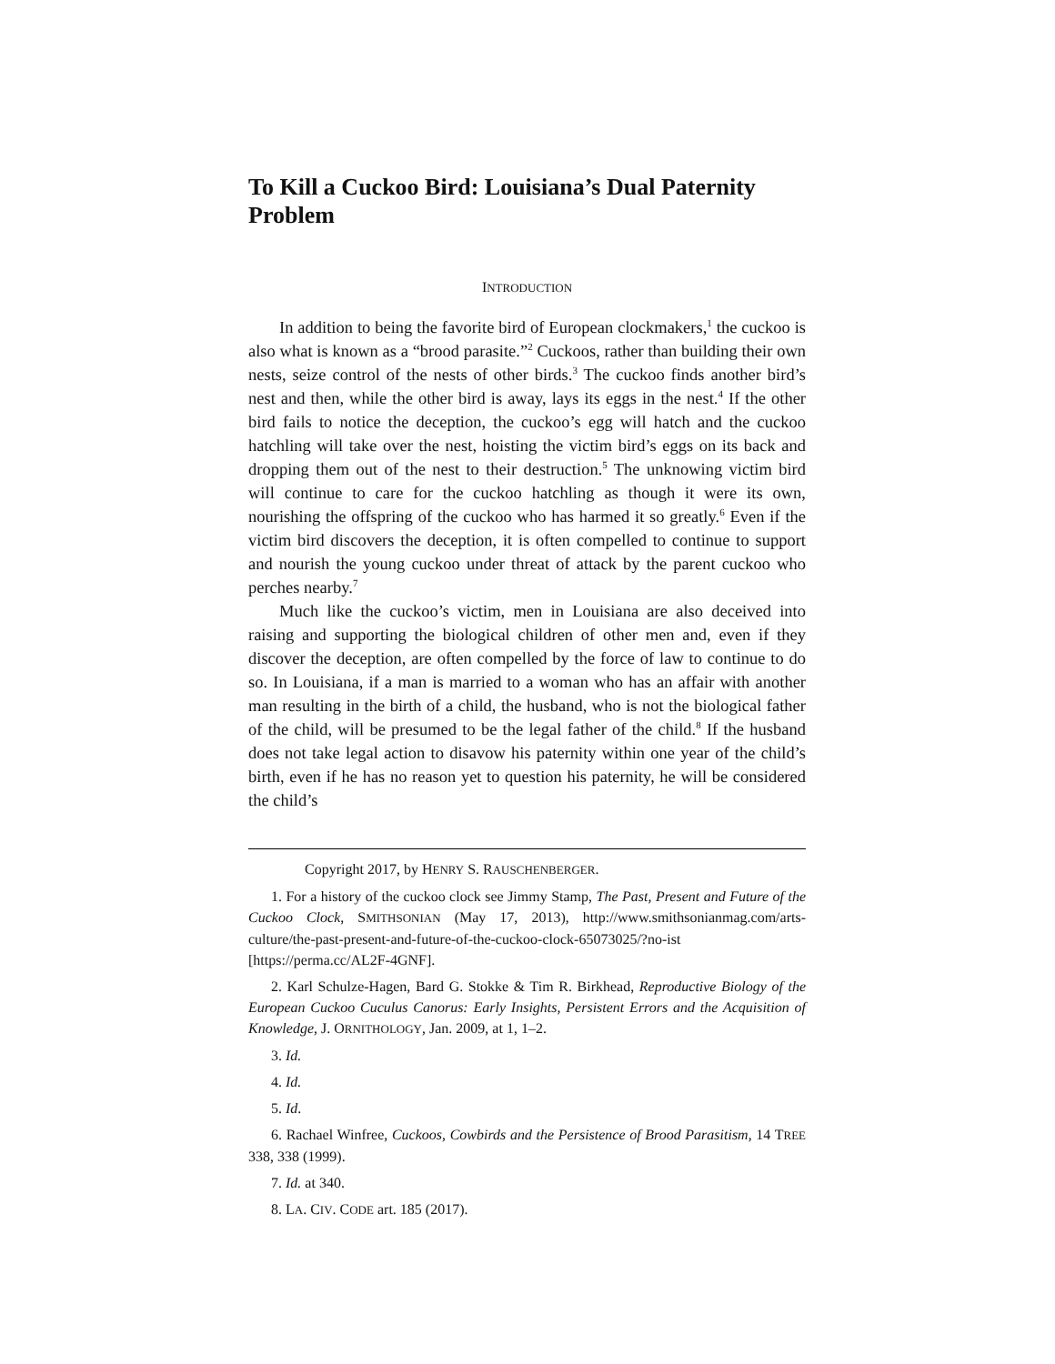To Kill a Cuckoo Bird: Louisiana’s Dual Paternity Problem
INTRODUCTION
In addition to being the favorite bird of European clockmakers,<sup>1</sup> the cuckoo is also what is known as a “brood parasite.”<sup>2</sup> Cuckoos, rather than building their own nests, seize control of the nests of other birds.<sup>3</sup> The cuckoo finds another bird’s nest and then, while the other bird is away, lays its eggs in the nest.<sup>4</sup> If the other bird fails to notice the deception, the cuckoo’s egg will hatch and the cuckoo hatchling will take over the nest, hoisting the victim bird’s eggs on its back and dropping them out of the nest to their destruction.<sup>5</sup> The unknowing victim bird will continue to care for the cuckoo hatchling as though it were its own, nourishing the offspring of the cuckoo who has harmed it so greatly.<sup>6</sup> Even if the victim bird discovers the deception, it is often compelled to continue to support and nourish the young cuckoo under threat of attack by the parent cuckoo who perches nearby.<sup>7</sup>
Much like the cuckoo’s victim, men in Louisiana are also deceived into raising and supporting the biological children of other men and, even if they discover the deception, are often compelled by the force of law to continue to do so. In Louisiana, if a man is married to a woman who has an affair with another man resulting in the birth of a child, the husband, who is not the biological father of the child, will be presumed to be the legal father of the child.<sup>8</sup> If the husband does not take legal action to disavow his paternity within one year of the child’s birth, even if he has no reason yet to question his paternity, he will be considered the child’s
Copyright 2017, by HENRY S. RAUSCHENBERGER.
1. For a history of the cuckoo clock see Jimmy Stamp, The Past, Present and Future of the Cuckoo Clock, SMITHSONIAN (May 17, 2013), http://www.smithsonianmag.com/arts-culture/the-past-present-and-future-of-the-cuckoo-clock-65073025/?no-ist [https://perma.cc/AL2F-4GNF].
2. Karl Schulze-Hagen, Bard G. Stokke & Tim R. Birkhead, Reproductive Biology of the European Cuckoo Cuculus Canorus: Early Insights, Persistent Errors and the Acquisition of Knowledge, J. ORNITHOLOGY, Jan. 2009, at 1, 1–2.
3. Id.
4. Id.
5. Id.
6. Rachael Winfree, Cuckoos, Cowbirds and the Persistence of Brood Parasitism, 14 TREE 338, 338 (1999).
7. Id. at 340.
8. LA. CIV. CODE art. 185 (2017).